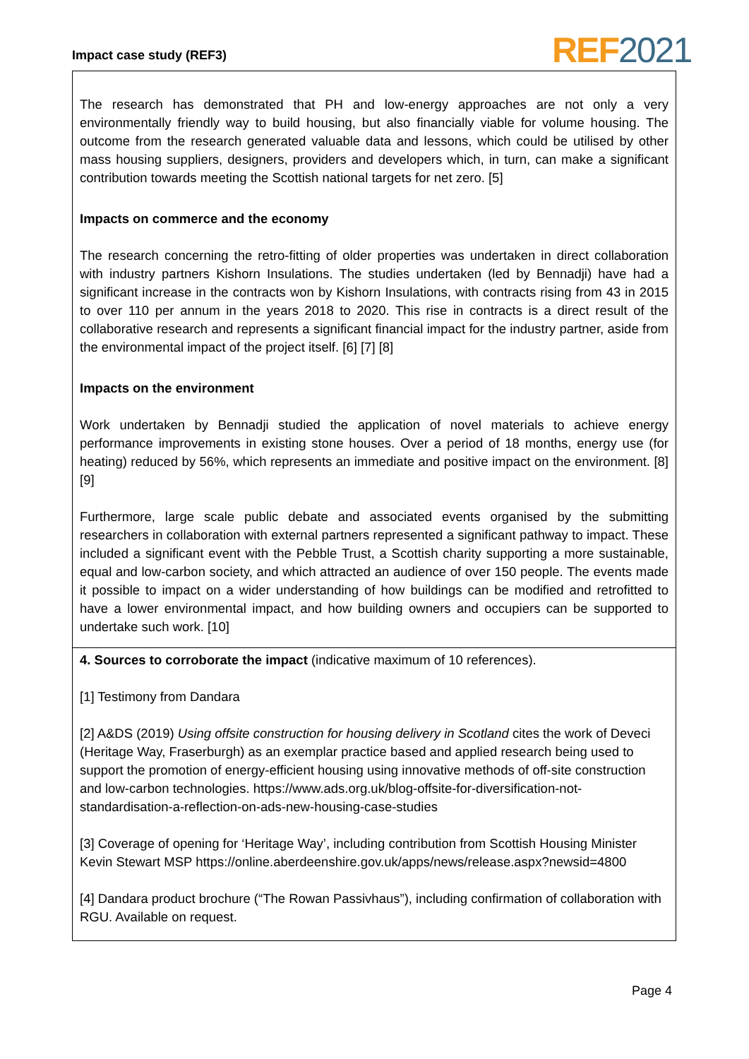Impact case study (REF3) REF 2021
The research has demonstrated that PH and low-energy approaches are not only a very environmentally friendly way to build housing, but also financially viable for volume housing. The outcome from the research generated valuable data and lessons, which could be utilised by other mass housing suppliers, designers, providers and developers which, in turn, can make a significant contribution towards meeting the Scottish national targets for net zero. [5]
Impacts on commerce and the economy
The research concerning the retro-fitting of older properties was undertaken in direct collaboration with industry partners Kishorn Insulations. The studies undertaken (led by Bennadji) have had a significant increase in the contracts won by Kishorn Insulations, with contracts rising from 43 in 2015 to over 110 per annum in the years 2018 to 2020. This rise in contracts is a direct result of the collaborative research and represents a significant financial impact for the industry partner, aside from the environmental impact of the project itself. [6] [7] [8]
Impacts on the environment
Work undertaken by Bennadji studied the application of novel materials to achieve energy performance improvements in existing stone houses. Over a period of 18 months, energy use (for heating) reduced by 56%, which represents an immediate and positive impact on the environment. [8] [9]
Furthermore, large scale public debate and associated events organised by the submitting researchers in collaboration with external partners represented a significant pathway to impact. These included a significant event with the Pebble Trust, a Scottish charity supporting a more sustainable, equal and low-carbon society, and which attracted an audience of over 150 people. The events made it possible to impact on a wider understanding of how buildings can be modified and retrofitted to have a lower environmental impact, and how building owners and occupiers can be supported to undertake such work. [10]
4. Sources to corroborate the impact (indicative maximum of 10 references).
[1] Testimony from Dandara
[2] A&DS (2019) Using offsite construction for housing delivery in Scotland cites the work of Deveci (Heritage Way, Fraserburgh) as an exemplar practice based and applied research being used to support the promotion of energy-efficient housing using innovative methods of off-site construction and low-carbon technologies. https://www.ads.org.uk/blog-offsite-for-diversification-not-standardisation-a-reflection-on-ads-new-housing-case-studies
[3] Coverage of opening for ‘Heritage Way’, including contribution from Scottish Housing Minister Kevin Stewart MSP https://online.aberdeenshire.gov.uk/apps/news/release.aspx?newsid=4800
[4] Dandara product brochure (“The Rowan Passivhaus”), including confirmation of collaboration with RGU. Available on request.
Page 4